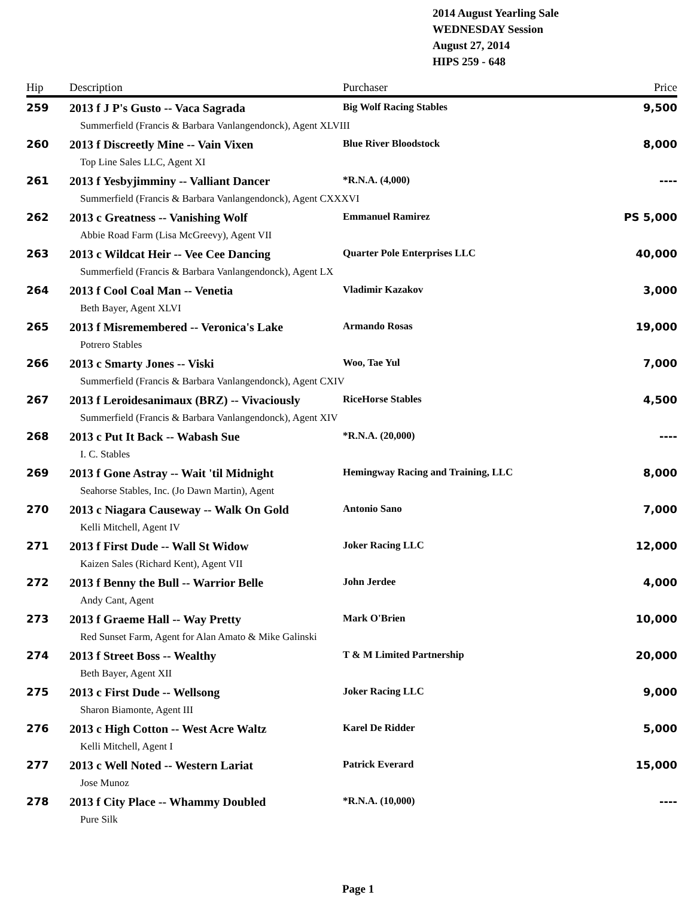2014 August Yearling Sale
WEDNESDAY Session
August 27, 2014
HIPS 259 - 648
| Hip | Description | Purchaser | Price |
| --- | --- | --- | --- |
| 259 | 2013 f J P's Gusto -- Vaca Sagrada | Big Wolf Racing Stables | 9,500 |
| Summerfield (Francis & Barbara Vanlangendonck), Agent XLVIII | | | |
| 260 | 2013 f Discreetly Mine -- Vain Vixen | Blue River Bloodstock | 8,000 |
| Top Line Sales LLC, Agent XI | | | |
| 261 | 2013 f Yesbyjimminy -- Valliant Dancer | *R.N.A. (4,000) | ---- |
| Summerfield (Francis & Barbara Vanlangendonck), Agent CXXXVI | | | |
| 262 | 2013 c Greatness -- Vanishing Wolf | Emmanuel Ramirez | PS 5,000 |
| Abbie Road Farm (Lisa McGreevy), Agent VII | | | |
| 263 | 2013 c Wildcat Heir -- Vee Cee Dancing | Quarter Pole Enterprises LLC | 40,000 |
| Summerfield (Francis & Barbara Vanlangendonck), Agent LX | | | |
| 264 | 2013 f Cool Coal Man -- Venetia | Vladimir Kazakov | 3,000 |
| Beth Bayer, Agent XLVI | | | |
| 265 | 2013 f Misremembered -- Veronica's Lake | Armando Rosas | 19,000 |
| Potrero Stables | | | |
| 266 | 2013 c Smarty Jones -- Viski | Woo, Tae Yul | 7,000 |
| Summerfield (Francis & Barbara Vanlangendonck), Agent CXIV | | | |
| 267 | 2013 f Leroidesanimaux (BRZ) -- Vivaciously | RiceHorse Stables | 4,500 |
| Summerfield (Francis & Barbara Vanlangendonck), Agent XIV | | | |
| 268 | 2013 c Put It Back -- Wabash Sue | *R.N.A. (20,000) | ---- |
| I. C. Stables | | | |
| 269 | 2013 f Gone Astray -- Wait 'til Midnight | Hemingway Racing and Training, LLC | 8,000 |
| Seahorse Stables, Inc. (Jo Dawn Martin), Agent | | | |
| 270 | 2013 c Niagara Causeway -- Walk On Gold | Antonio Sano | 7,000 |
| Kelli Mitchell, Agent IV | | | |
| 271 | 2013 f First Dude -- Wall St Widow | Joker Racing LLC | 12,000 |
| Kaizen Sales (Richard Kent), Agent VII | | | |
| 272 | 2013 f Benny the Bull -- Warrior Belle | John Jerdee | 4,000 |
| Andy Cant, Agent | | | |
| 273 | 2013 f Graeme Hall -- Way Pretty | Mark O'Brien | 10,000 |
| Red Sunset Farm, Agent for Alan Amato & Mike Galinski | | | |
| 274 | 2013 f Street Boss -- Wealthy | T & M Limited Partnership | 20,000 |
| Beth Bayer, Agent XII | | | |
| 275 | 2013 c First Dude -- Wellsong | Joker Racing LLC | 9,000 |
| Sharon Biamonte, Agent III | | | |
| 276 | 2013 c High Cotton -- West Acre Waltz | Karel De Ridder | 5,000 |
| Kelli Mitchell, Agent I | | | |
| 277 | 2013 c Well Noted -- Western Lariat | Patrick Everard | 15,000 |
| Jose Munoz | | | |
| 278 | 2013 f City Place -- Whammy Doubled | *R.N.A. (10,000) | ---- |
| Pure Silk | | | |
Page 1